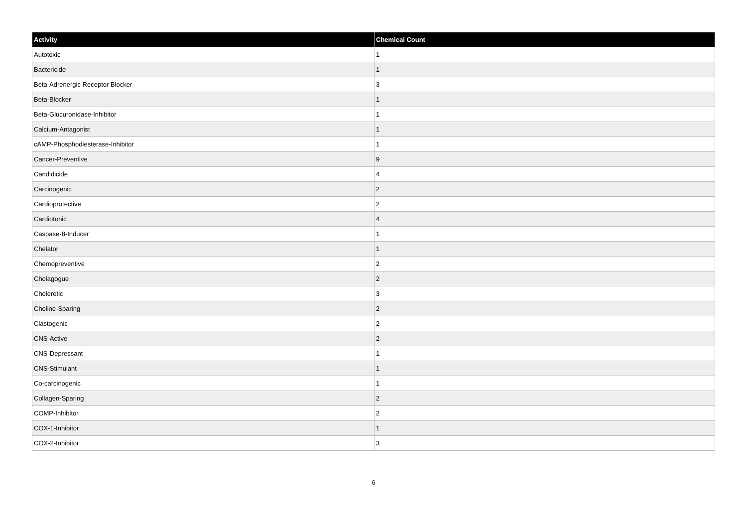| Activity | Chemical Count |
| --- | --- |
| Autotoxic | 1 |
| Bactericide | 1 |
| Beta-Adrenergic Receptor Blocker | 3 |
| Beta-Blocker | 1 |
| Beta-Glucuronidase-Inhibitor | 1 |
| Calcium-Antagonist | 1 |
| cAMP-Phosphodiesterase-Inhibitor | 1 |
| Cancer-Preventive | 9 |
| Candidicide | 4 |
| Carcinogenic | 2 |
| Cardioprotective | 2 |
| Cardiotonic | 4 |
| Caspase-8-Inducer | 1 |
| Chelator | 1 |
| Chemopreventive | 2 |
| Cholagogue | 2 |
| Choleretic | 3 |
| Choline-Sparing | 2 |
| Clastogenic | 2 |
| CNS-Active | 2 |
| CNS-Depressant | 1 |
| CNS-Stimulant | 1 |
| Co-carcinogenic | 1 |
| Collagen-Sparing | 2 |
| COMP-Inhibitor | 2 |
| COX-1-Inhibitor | 1 |
| COX-2-Inhibitor | 3 |
6